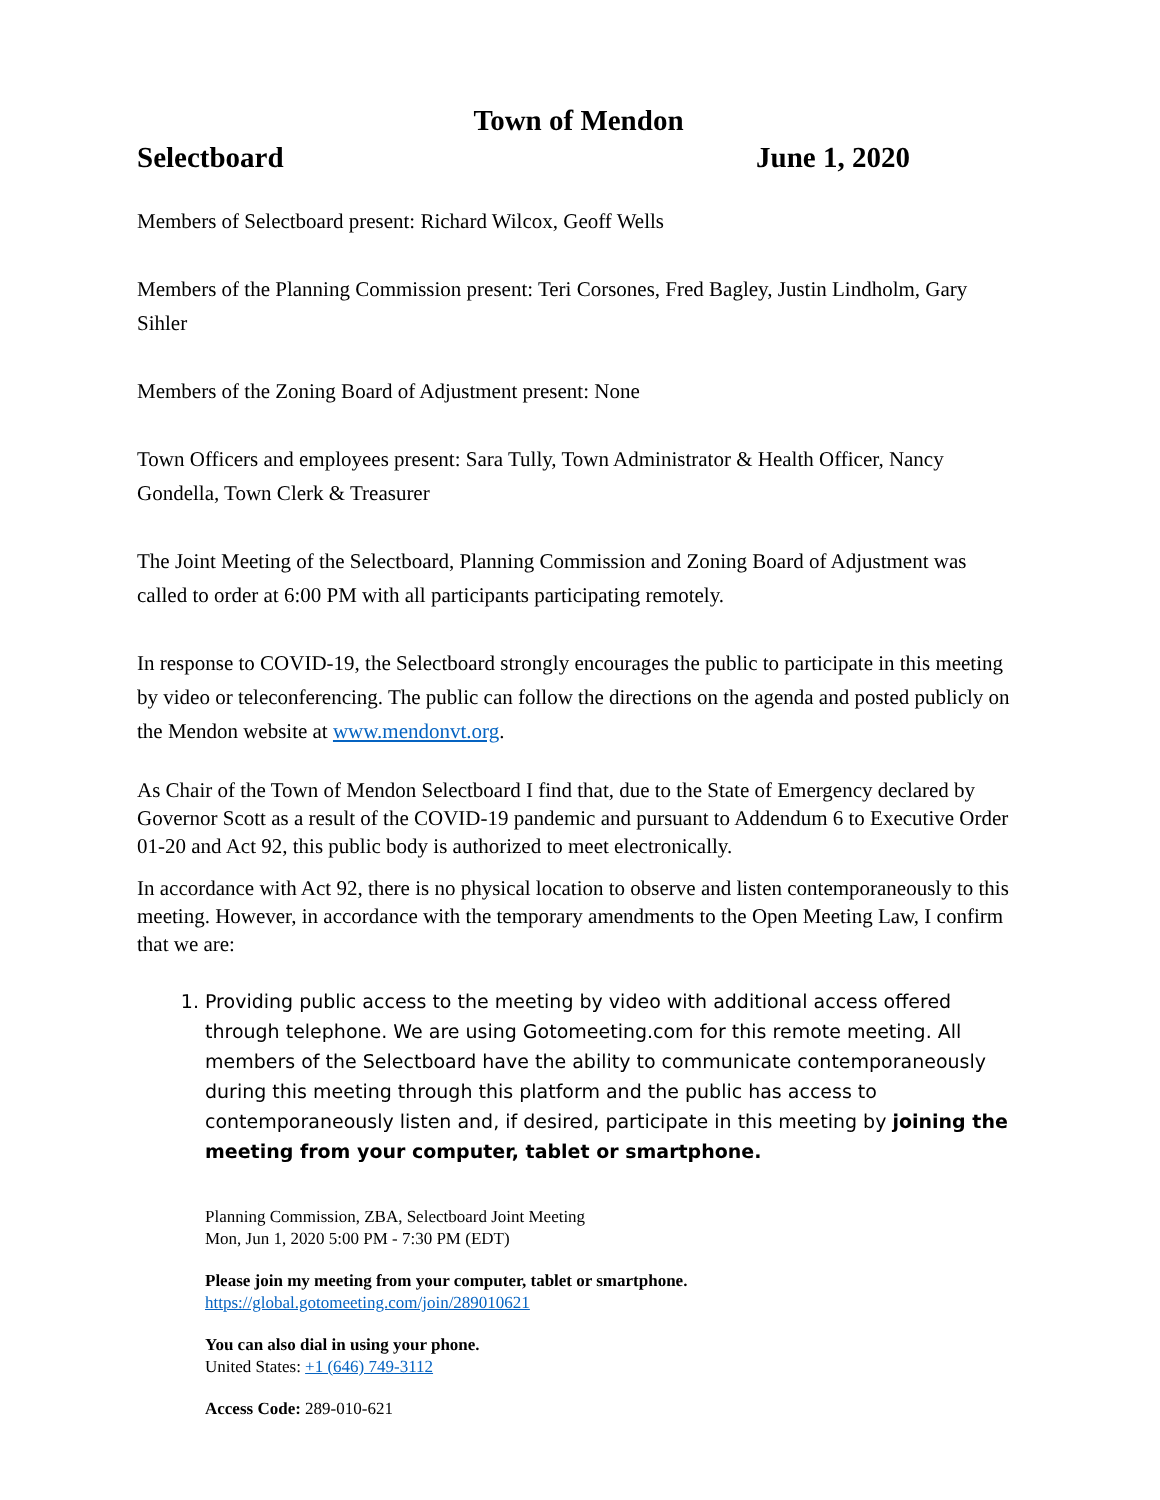Town of Mendon
Selectboard June 1, 2020
Members of Selectboard present: Richard Wilcox, Geoff Wells
Members of the Planning Commission present: Teri Corsones, Fred Bagley, Justin Lindholm, Gary Sihler
Members of the Zoning Board of Adjustment present: None
Town Officers and employees present: Sara Tully, Town Administrator & Health Officer, Nancy Gondella, Town Clerk & Treasurer
The Joint Meeting of the Selectboard, Planning Commission and Zoning Board of Adjustment was called to order at 6:00 PM with all participants participating remotely.
In response to COVID-19, the Selectboard strongly encourages the public to participate in this meeting by video or teleconferencing. The public can follow the directions on the agenda and posted publicly on the Mendon website at www.mendonvt.org.
As Chair of the Town of Mendon Selectboard I find that, due to the State of Emergency declared by Governor Scott as a result of the COVID-19 pandemic and pursuant to Addendum 6 to Executive Order 01-20 and Act 92, this public body is authorized to meet electronically.
In accordance with Act 92, there is no physical location to observe and listen contemporaneously to this meeting. However, in accordance with the temporary amendments to the Open Meeting Law, I confirm that we are:
1. Providing public access to the meeting by video with additional access offered through telephone. We are using Gotomeeting.com for this remote meeting. All members of the Selectboard have the ability to communicate contemporaneously during this meeting through this platform and the public has access to contemporaneously listen and, if desired, participate in this meeting by joining the meeting from your computer, tablet or smartphone.
Planning Commission, ZBA, Selectboard Joint Meeting
Mon, Jun 1, 2020 5:00 PM - 7:30 PM (EDT)
Please join my meeting from your computer, tablet or smartphone.
https://global.gotomeeting.com/join/289010621
You can also dial in using your phone.
United States: +1 (646) 749-3112
Access Code: 289-010-621